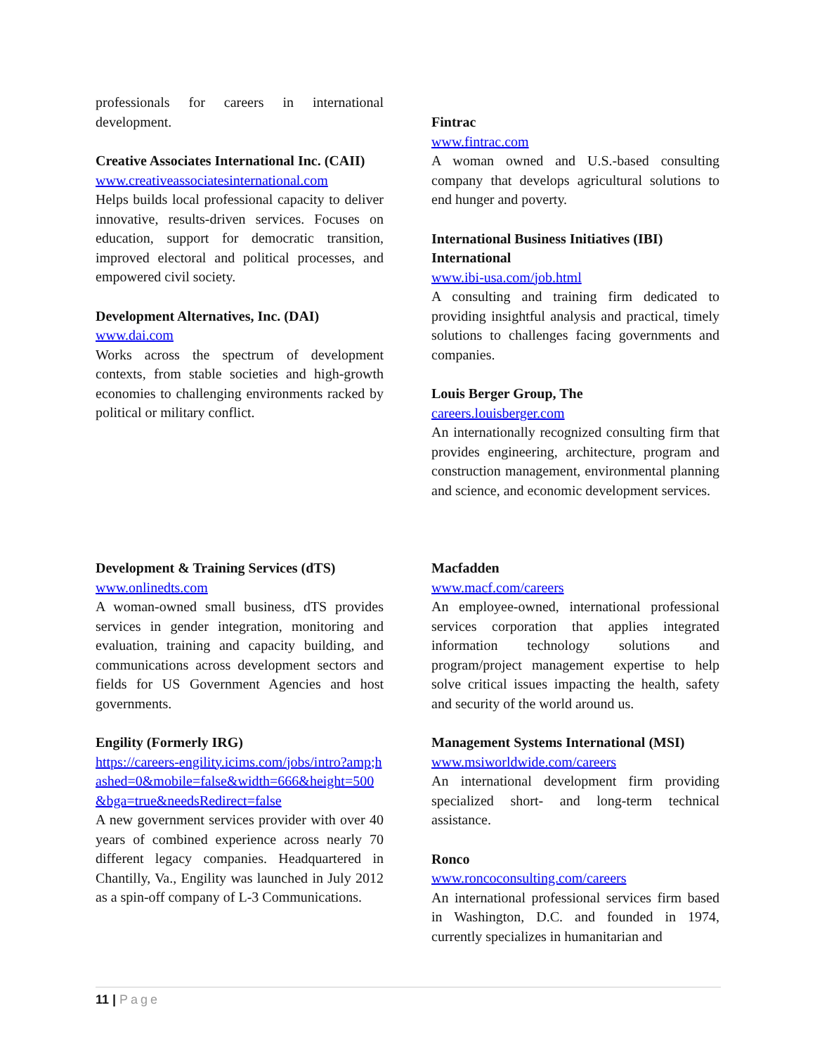professionals for careers in international development.
Creative Associates International Inc. (CAII)
www.creativeassociatesinternational.com
Helps builds local professional capacity to deliver innovative, results-driven services. Focuses on education, support for democratic transition, improved electoral and political processes, and empowered civil society.
Development Alternatives, Inc. (DAI)
www.dai.com
Works across the spectrum of development contexts, from stable societies and high-growth economies to challenging environments racked by political or military conflict.
Fintrac
www.fintrac.com
A woman owned and U.S.-based consulting company that develops agricultural solutions to end hunger and poverty.
International Business Initiatives (IBI) International
www.ibi-usa.com/job.html
A consulting and training firm dedicated to providing insightful analysis and practical, timely solutions to challenges facing governments and companies.
Louis Berger Group, The
careers.louisberger.com
An internationally recognized consulting firm that provides engineering, architecture, program and construction management, environmental planning and science, and economic development services.
Development & Training Services (dTS)
www.onlinedts.com
A woman-owned small business, dTS provides services in gender integration, monitoring and evaluation, training and capacity building, and communications across development sectors and fields for US Government Agencies and host governments.
Engility (Formerly IRG)
https://careers-engility.icims.com/jobs/intro?amp;hashed=0&mobile=false&width=666&height=500&bga=true&needsRedirect=false
A new government services provider with over 40 years of combined experience across nearly 70 different legacy companies. Headquartered in Chantilly, Va., Engility was launched in July 2012 as a spin-off company of L-3 Communications.
Macfadden
www.macf.com/careers
An employee-owned, international professional services corporation that applies integrated information technology solutions and program/project management expertise to help solve critical issues impacting the health, safety and security of the world around us.
Management Systems International (MSI)
www.msiworldwide.com/careers
An international development firm providing specialized short- and long-term technical assistance.
Ronco
www.roncoconsulting.com/careers
An international professional services firm based in Washington, D.C. and founded in 1974, currently specializes in humanitarian and
11 | Page